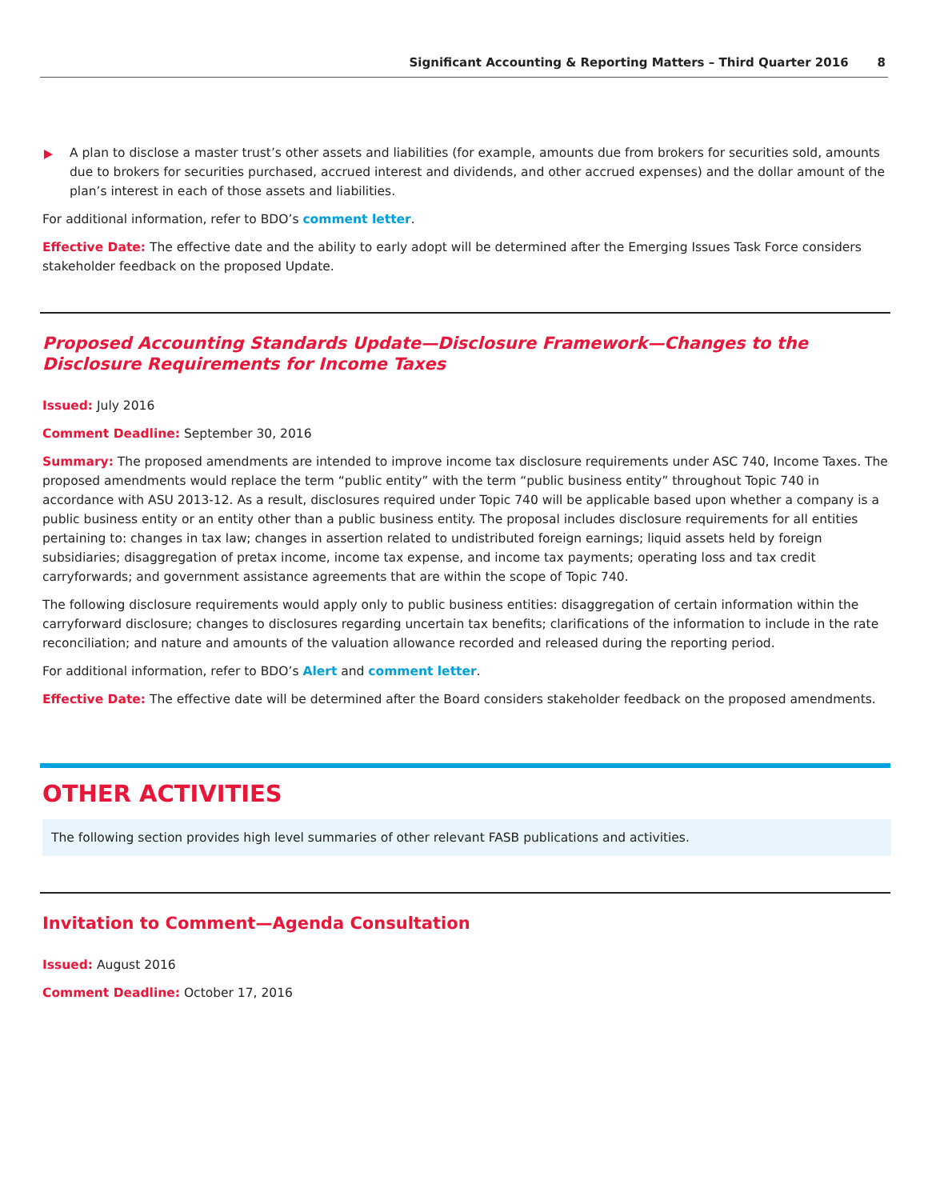Significant Accounting & Reporting Matters – Third Quarter 2016 8
A plan to disclose a master trust’s other assets and liabilities (for example, amounts due from brokers for securities sold, amounts due to brokers for securities purchased, accrued interest and dividends, and other accrued expenses) and the dollar amount of the plan’s interest in each of those assets and liabilities.
For additional information, refer to BDO’s comment letter.
Effective Date: The effective date and the ability to early adopt will be determined after the Emerging Issues Task Force considers stakeholder feedback on the proposed Update.
Proposed Accounting Standards Update—Disclosure Framework—Changes to the Disclosure Requirements for Income Taxes
Issued: July 2016
Comment Deadline: September 30, 2016
Summary: The proposed amendments are intended to improve income tax disclosure requirements under ASC 740, Income Taxes. The proposed amendments would replace the term “public entity” with the term “public business entity” throughout Topic 740 in accordance with ASU 2013-12. As a result, disclosures required under Topic 740 will be applicable based upon whether a company is a public business entity or an entity other than a public business entity. The proposal includes disclosure requirements for all entities pertaining to: changes in tax law; changes in assertion related to undistributed foreign earnings; liquid assets held by foreign subsidiaries; disaggregation of pretax income, income tax expense, and income tax payments; operating loss and tax credit carryforwards; and government assistance agreements that are within the scope of Topic 740.
The following disclosure requirements would apply only to public business entities: disaggregation of certain information within the carryforward disclosure; changes to disclosures regarding uncertain tax benefits; clarifications of the information to include in the rate reconciliation; and nature and amounts of the valuation allowance recorded and released during the reporting period.
For additional information, refer to BDO’s Alert and comment letter.
Effective Date: The effective date will be determined after the Board considers stakeholder feedback on the proposed amendments.
OTHER ACTIVITIES
The following section provides high level summaries of other relevant FASB publications and activities.
Invitation to Comment—Agenda Consultation
Issued: August 2016
Comment Deadline: October 17, 2016